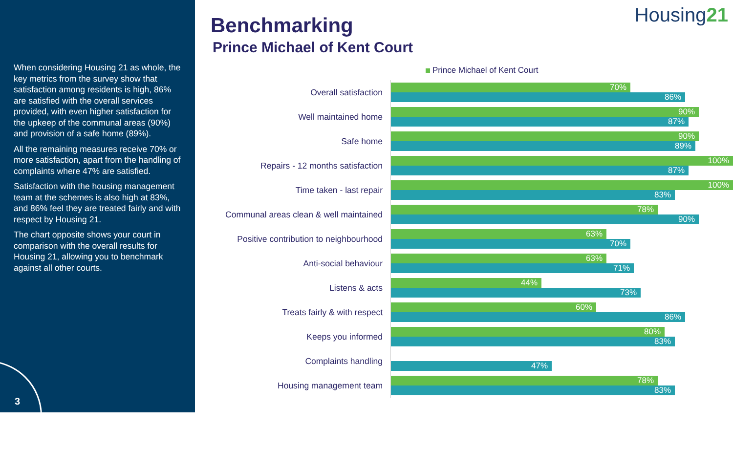When considering Housing 21 as whole, the key metrics from the survey show that satisfaction among residents is high, 86% are satisfied with the overall services provided, with even higher satisfaction for the upkeep of the communal areas (90%) and provision of a safe home (89%).
All the remaining measures receive 70% or more satisfaction, apart from the handling of complaints where 47% are satisfied.
Satisfaction with the housing management team at the schemes is also high at 83%, and 86% feel they are treated fairly and with respect by Housing 21.
The chart opposite shows your court in comparison with the overall results for Housing 21, allowing you to benchmark against all other courts.
3
Housing21
Benchmarking
Prince Michael of Kent Court
Prince Michael of Kent Court
Overall satisfaction
70%
86%
Well maintained home
90%
87%
Safe home
90%
89%
Repairs - 12 months satisfaction
100%
87%
Time taken - last repair
100%
83%
Communal areas clean & well maintained
78%
90%
Positive contribution to neighbourhood
63%
70%
Anti-social behaviour
63%
71%
Listens & acts
44%
73%
Treats fairly & with respect
60%
86%
Keeps you informed
80%
83%
Complaints handling
47%
Housing management team
78%
83%